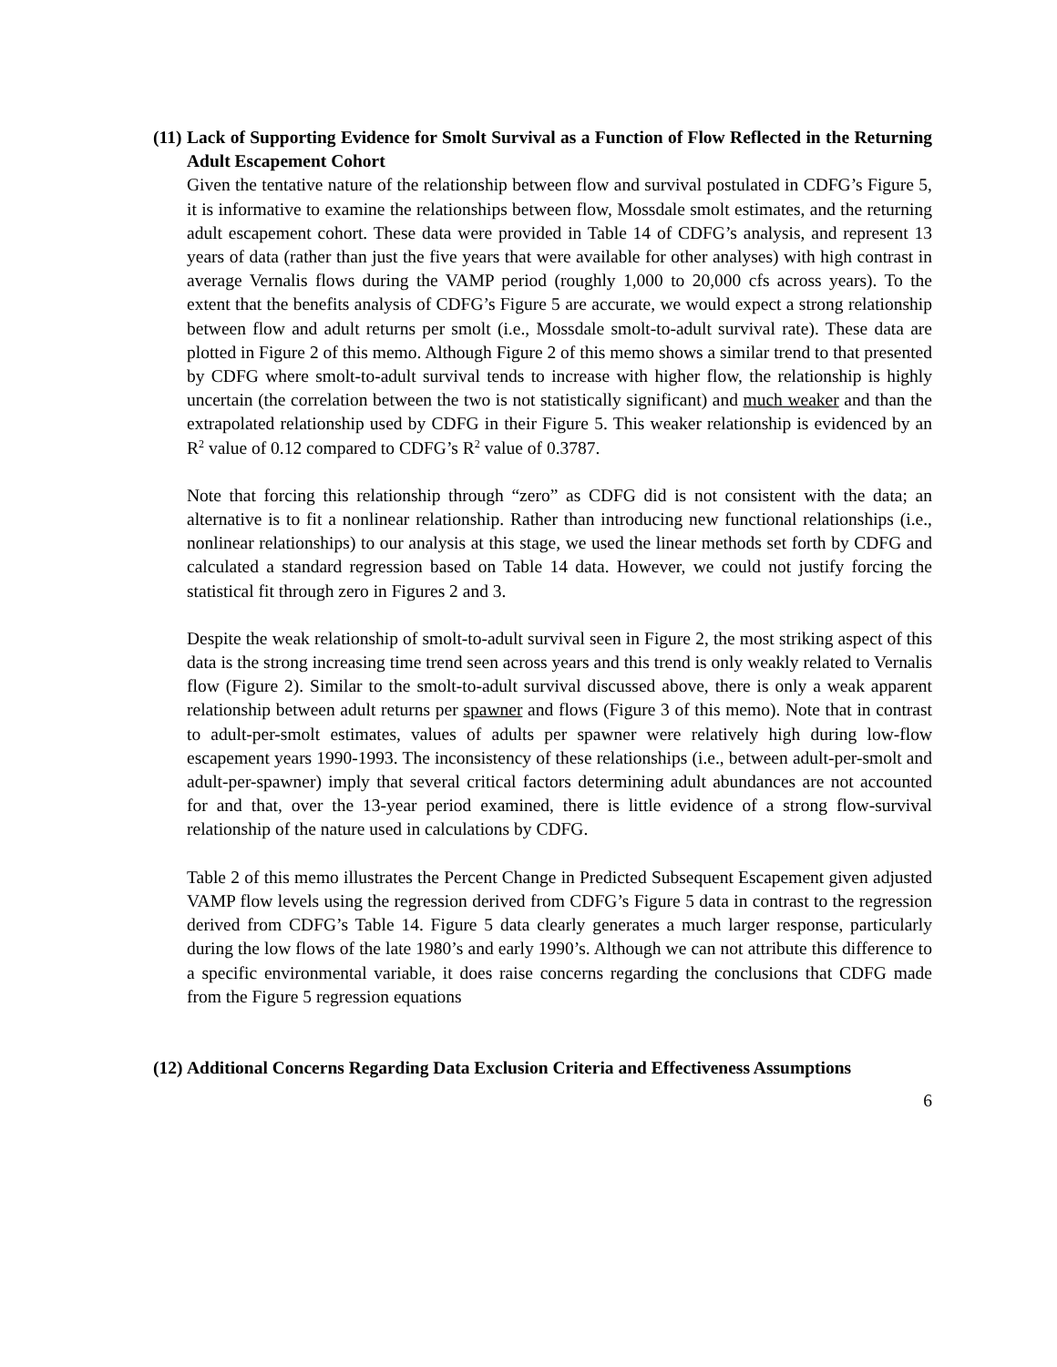(11) Lack of Supporting Evidence for Smolt Survival as a Function of Flow Reflected in the Returning Adult Escapement Cohort
Given the tentative nature of the relationship between flow and survival postulated in CDFG’s Figure 5, it is informative to examine the relationships between flow, Mossdale smolt estimates, and the returning adult escapement cohort. These data were provided in Table 14 of CDFG’s analysis, and represent 13 years of data (rather than just the five years that were available for other analyses) with high contrast in average Vernalis flows during the VAMP period (roughly 1,000 to 20,000 cfs across years). To the extent that the benefits analysis of CDFG’s Figure 5 are accurate, we would expect a strong relationship between flow and adult returns per smolt (i.e., Mossdale smolt-to-adult survival rate). These data are plotted in Figure 2 of this memo. Although Figure 2 of this memo shows a similar trend to that presented by CDFG where smolt-to-adult survival tends to increase with higher flow, the relationship is highly uncertain (the correlation between the two is not statistically significant) and much weaker and than the extrapolated relationship used by CDFG in their Figure 5. This weaker relationship is evidenced by an R<sup>2</sup> value of 0.12 compared to CDFG’s R<sup>2</sup> value of 0.3787.
Note that forcing this relationship through “zero” as CDFG did is not consistent with the data; an alternative is to fit a nonlinear relationship. Rather than introducing new functional relationships (i.e., nonlinear relationships) to our analysis at this stage, we used the linear methods set forth by CDFG and calculated a standard regression based on Table 14 data. However, we could not justify forcing the statistical fit through zero in Figures 2 and 3.
Despite the weak relationship of smolt-to-adult survival seen in Figure 2, the most striking aspect of this data is the strong increasing time trend seen across years and this trend is only weakly related to Vernalis flow (Figure 2). Similar to the smolt-to-adult survival discussed above, there is only a weak apparent relationship between adult returns per spawner and flows (Figure 3 of this memo). Note that in contrast to adult-per-smolt estimates, values of adults per spawner were relatively high during low-flow escapement years 1990-1993. The inconsistency of these relationships (i.e., between adult-per-smolt and adult-per-spawner) imply that several critical factors determining adult abundances are not accounted for and that, over the 13-year period examined, there is little evidence of a strong flow-survival relationship of the nature used in calculations by CDFG.
Table 2 of this memo illustrates the Percent Change in Predicted Subsequent Escapement given adjusted VAMP flow levels using the regression derived from CDFG’s Figure 5 data in contrast to the regression derived from CDFG’s Table 14. Figure 5 data clearly generates a much larger response, particularly during the low flows of the late 1980’s and early 1990’s. Although we can not attribute this difference to a specific environmental variable, it does raise concerns regarding the conclusions that CDFG made from the Figure 5 regression equations
(12) Additional Concerns Regarding Data Exclusion Criteria and Effectiveness Assumptions
6